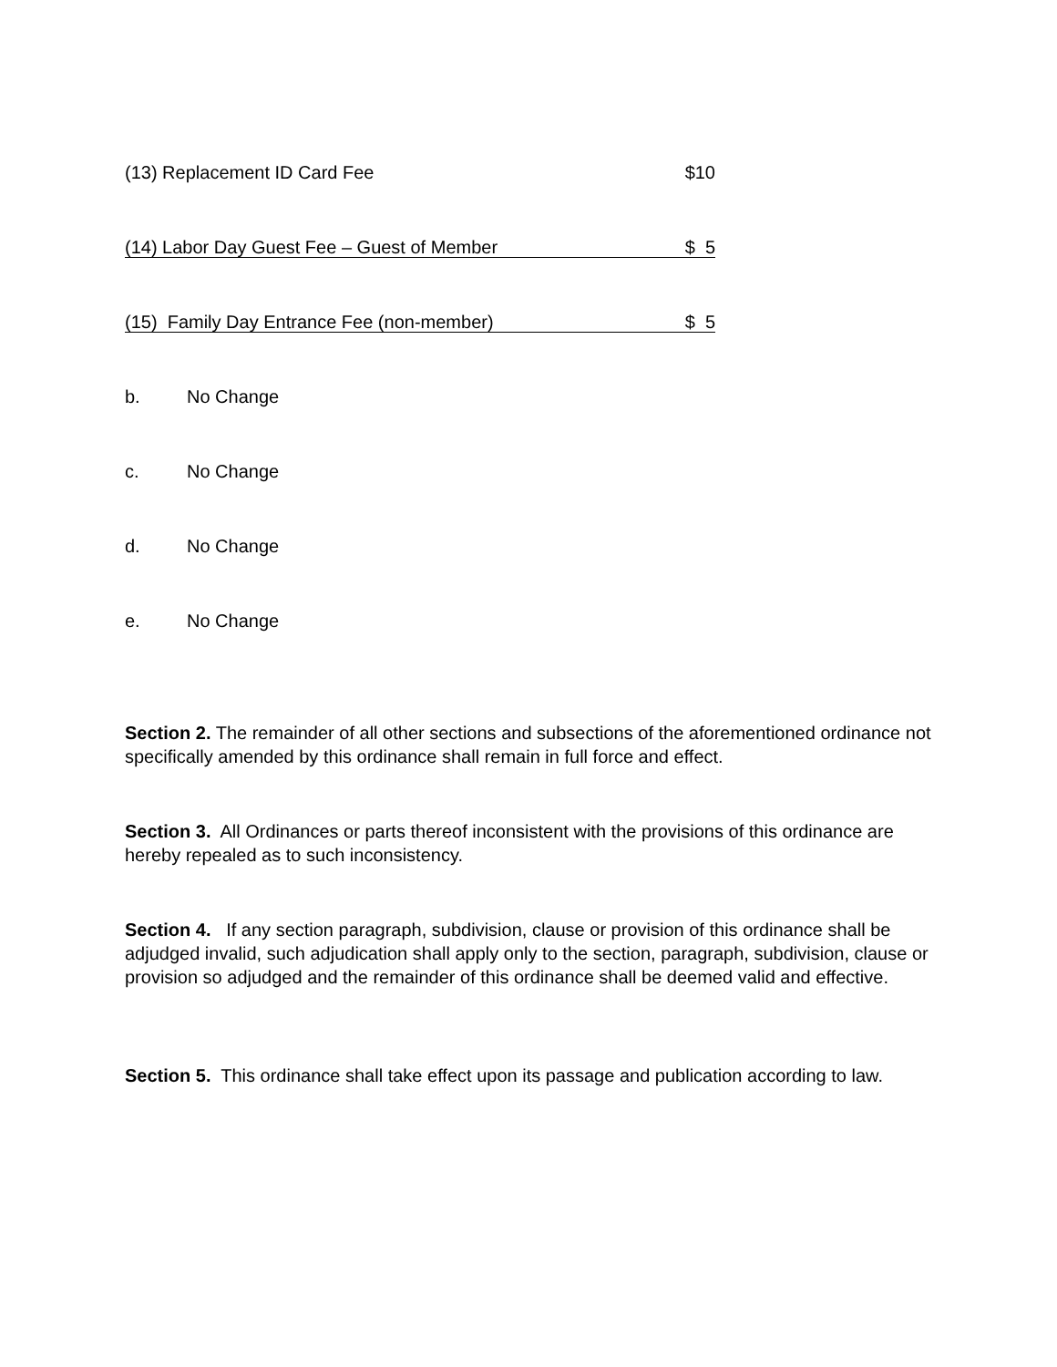(13) Replacement ID Card Fee $10
(14) Labor Day Guest Fee – Guest of Member $ 5
(15) Family Day Entrance Fee (non-member) $ 5
b. No Change
c. No Change
d. No Change
e. No Change
Section 2. The remainder of all other sections and subsections of the aforementioned ordinance not specifically amended by this ordinance shall remain in full force and effect.
Section 3. All Ordinances or parts thereof inconsistent with the provisions of this ordinance are hereby repealed as to such inconsistency.
Section 4. If any section paragraph, subdivision, clause or provision of this ordinance shall be adjudged invalid, such adjudication shall apply only to the section, paragraph, subdivision, clause or provision so adjudged and the remainder of this ordinance shall be deemed valid and effective.
Section 5. This ordinance shall take effect upon its passage and publication according to law.